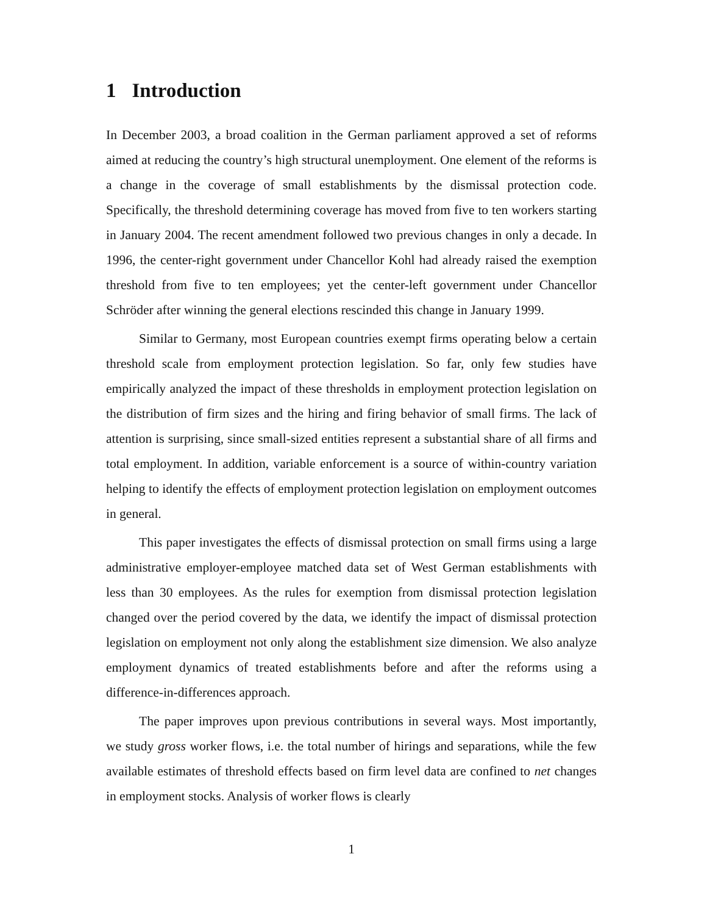1 Introduction
In December 2003, a broad coalition in the German parliament approved a set of reforms aimed at reducing the country’s high structural unemployment. One element of the reforms is a change in the coverage of small establishments by the dismissal protection code. Specifically, the threshold determining coverage has moved from five to ten workers starting in January 2004. The recent amendment followed two previous changes in only a decade. In 1996, the center-right government under Chancellor Kohl had already raised the exemption threshold from five to ten employees; yet the center-left government under Chancellor Schröder after winning the general elections rescinded this change in January 1999.
Similar to Germany, most European countries exempt firms operating below a certain threshold scale from employment protection legislation. So far, only few studies have empirically analyzed the impact of these thresholds in employment protection legislation on the distribution of firm sizes and the hiring and firing behavior of small firms. The lack of attention is surprising, since small-sized entities represent a substantial share of all firms and total employment. In addition, variable enforcement is a source of within-country variation helping to identify the effects of employment protection legislation on employment outcomes in general.
This paper investigates the effects of dismissal protection on small firms using a large administrative employer-employee matched data set of West German establishments with less than 30 employees. As the rules for exemption from dismissal protection legislation changed over the period covered by the data, we identify the impact of dismissal protection legislation on employment not only along the establishment size dimension. We also analyze employment dynamics of treated establishments before and after the reforms using a difference-in-differences approach.
The paper improves upon previous contributions in several ways. Most importantly, we study gross worker flows, i.e. the total number of hirings and separations, while the few available estimates of threshold effects based on firm level data are confined to net changes in employment stocks. Analysis of worker flows is clearly
1